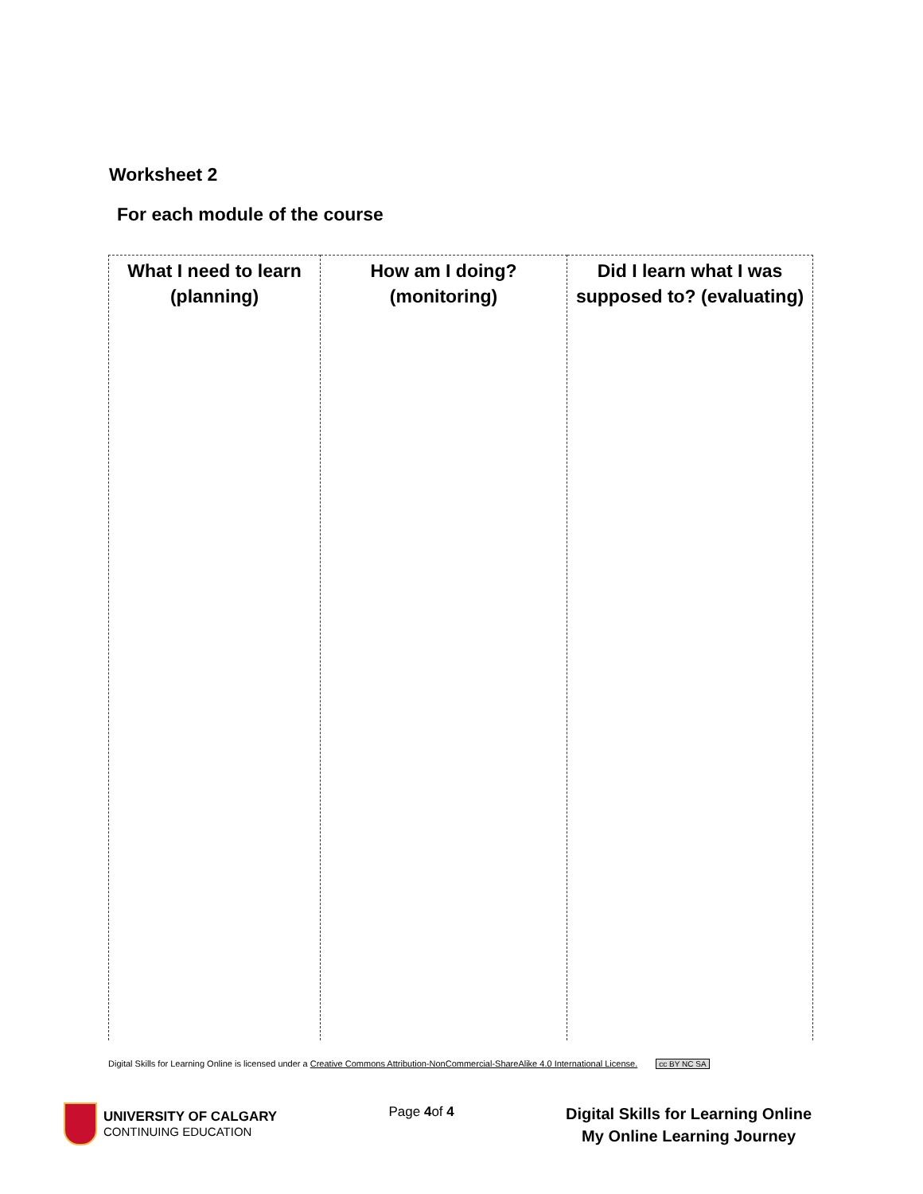Worksheet 2
For each module of the course
| What I need to learn (planning) | How am I doing? (monitoring) | Did I learn what I was supposed to? (evaluating) |
| --- | --- | --- |
Digital Skills for Learning Online is licensed under a Creative Commons Attribution-NonCommercial-ShareAlike 4.0 International License. cc BY NC SA
UNIVERSITY OF CALGARY
CONTINUING EDUCATION
Page 4of 4
Digital Skills for Learning Online
My Online Learning Journey